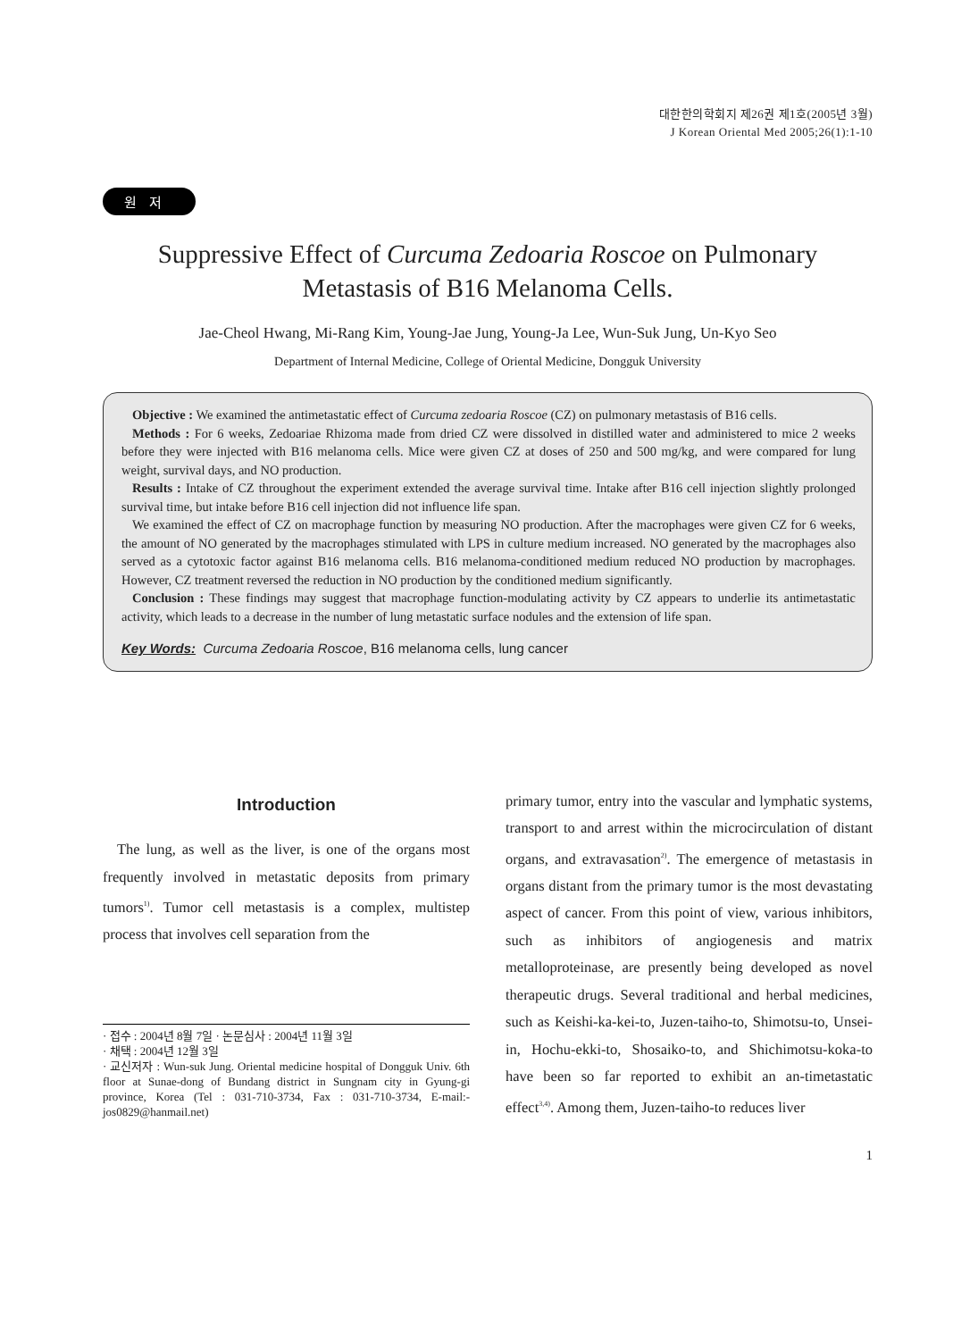대한한의학회지 제26권 제1호(2005년 3월)
J Korean Oriental Med 2005;26(1):1-10
원저
Suppressive Effect of Curcuma Zedoaria Roscoe on Pulmonary
Metastasis of B16 Melanoma Cells.
Jae-Cheol Hwang, Mi-Rang Kim, Young-Jae Jung, Young-Ja Lee, Wun-Suk Jung, Un-Kyo Seo
Department of Internal Medicine, College of Oriental Medicine, Dongguk University
Objective : We examined the antimetastatic effect of Curcuma zedoaria Roscoe (CZ) on pulmonary metastasis of B16 cells.
Methods : For 6 weeks, Zedoariae Rhizoma made from dried CZ were dissolved in distilled water and administered to mice 2 weeks before they were injected with B16 melanoma cells. Mice were given CZ at doses of 250 and 500 mg/kg, and were compared for lung weight, survival days, and NO production.
Results : Intake of CZ throughout the experiment extended the average survival time. Intake after B16 cell injection slightly prolonged survival time, but intake before B16 cell injection did not influence life span.
We examined the effect of CZ on macrophage function by measuring NO production. After the macrophages were given CZ for 6 weeks, the amount of NO generated by the macrophages stimulated with LPS in culture medium increased. NO generated by the macrophages also served as a cytotoxic factor against B16 melanoma cells. B16 melanoma-conditioned medium reduced NO production by macrophages. However, CZ treatment reversed the reduction in NO production by the conditioned medium significantly.
Conclusion : These findings may suggest that macrophage function-modulating activity by CZ appears to underlie its antimetastatic activity, which leads to a decrease in the number of lung metastatic surface nodules and the extension of life span.
Key Words: Curcuma Zedoaria Roscoe, B16 melanoma cells, lung cancer
Introduction
The lung, as well as the liver, is one of the organs most frequently involved in metastatic deposits from primary tumors<sup>1)</sup>. Tumor cell metastasis is a complex, multistep process that involves cell separation from the
· 접수 : 2004년 8월 7일 · 논문심사 : 2004년 11월 3일
· 채택 : 2004년 12월 3일
· 교신저자 : Wun-suk Jung. Oriental medicine hospital of Dongguk Univ. 6th floor at Sunae-dong of Bundang district in Sungnam city in Gyung-gi province, Korea (Tel : 031-710-3734, Fax : 031-710-3734, E-mail:-jos0829@hanmail.net)
primary tumor, entry into the vascular and lymphatic systems, transport to and arrest within the microcirculation of distant organs, and extravasation<sup>2)</sup>. The emergence of metastasis in organs distant from the primary tumor is the most devastating aspect of cancer. From this point of view, various inhibitors, such as inhibitors of angiogenesis and matrix metalloproteinase, are presently being developed as novel therapeutic drugs. Several traditional and herbal medicines, such as Keishi-ka-kei-to, Juzen-taiho-to, Shimotsu-to, Unsei-in, Hochu-ekki-to, Shosaiko-to, and Shichimotsu-koka-to have been so far reported to exhibit an an-timetastatic effect<sup>3,4)</sup>. Among them, Juzen-taiho-to reduces liver
1